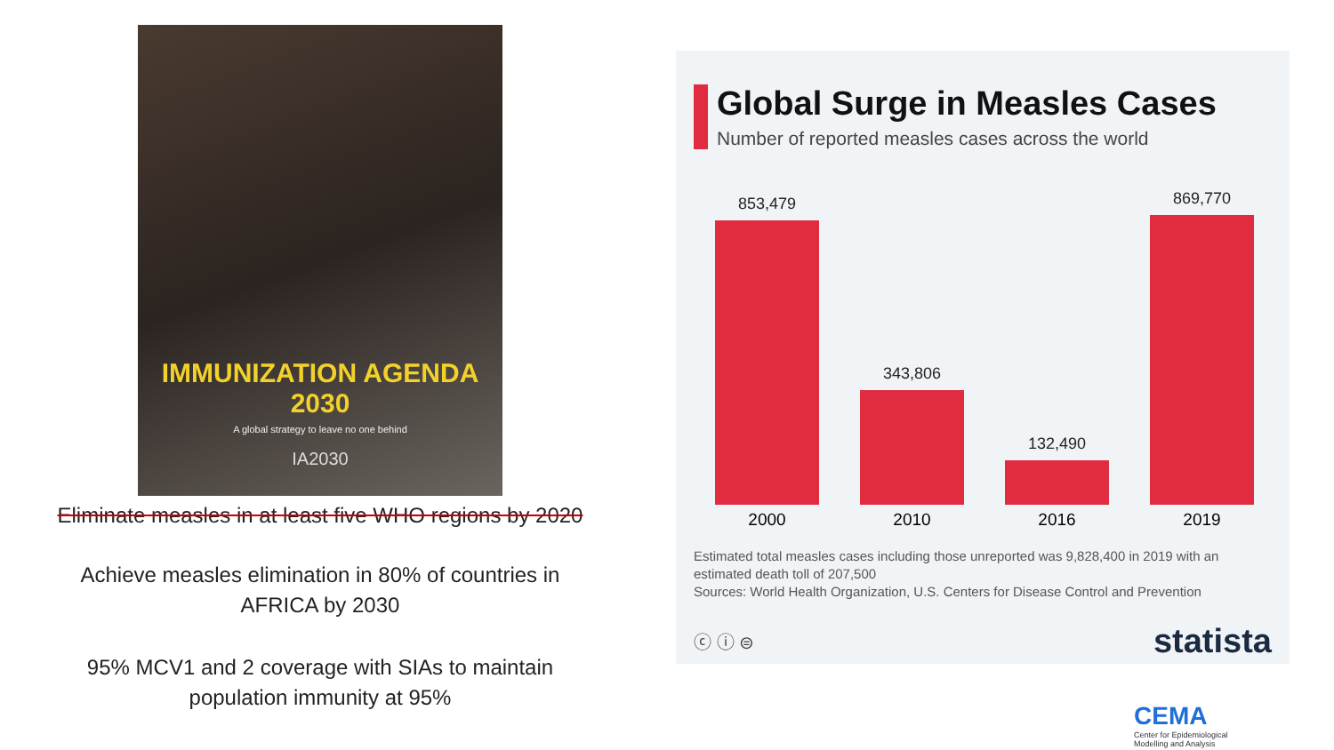IMMUNIZATION AGENDA 2030
A global strategy to leave no one behind
IA2030
Eliminate measles in at least five WHO regions by 2020
Achieve measles elimination in 80% of countries in
AFRICA by 2030
95% MCV1 and 2 coverage with SIAs to maintain
population immunity at 95%
Global Surge in Measles Cases
Number of reported measles cases across the world
853,479
343,806
132,490
869,770
2000 2010 2016 2019
Estimated total measles cases including those unreported was 9,828,400 in 2019 with an estimated death toll of 207,500
Sources: World Health Organization, U.S. Centers for Disease Control and Prevention
ⓒ ⓘ ⊜ statista
CEMA
Center for Epidemiological
Modelling and Analysis